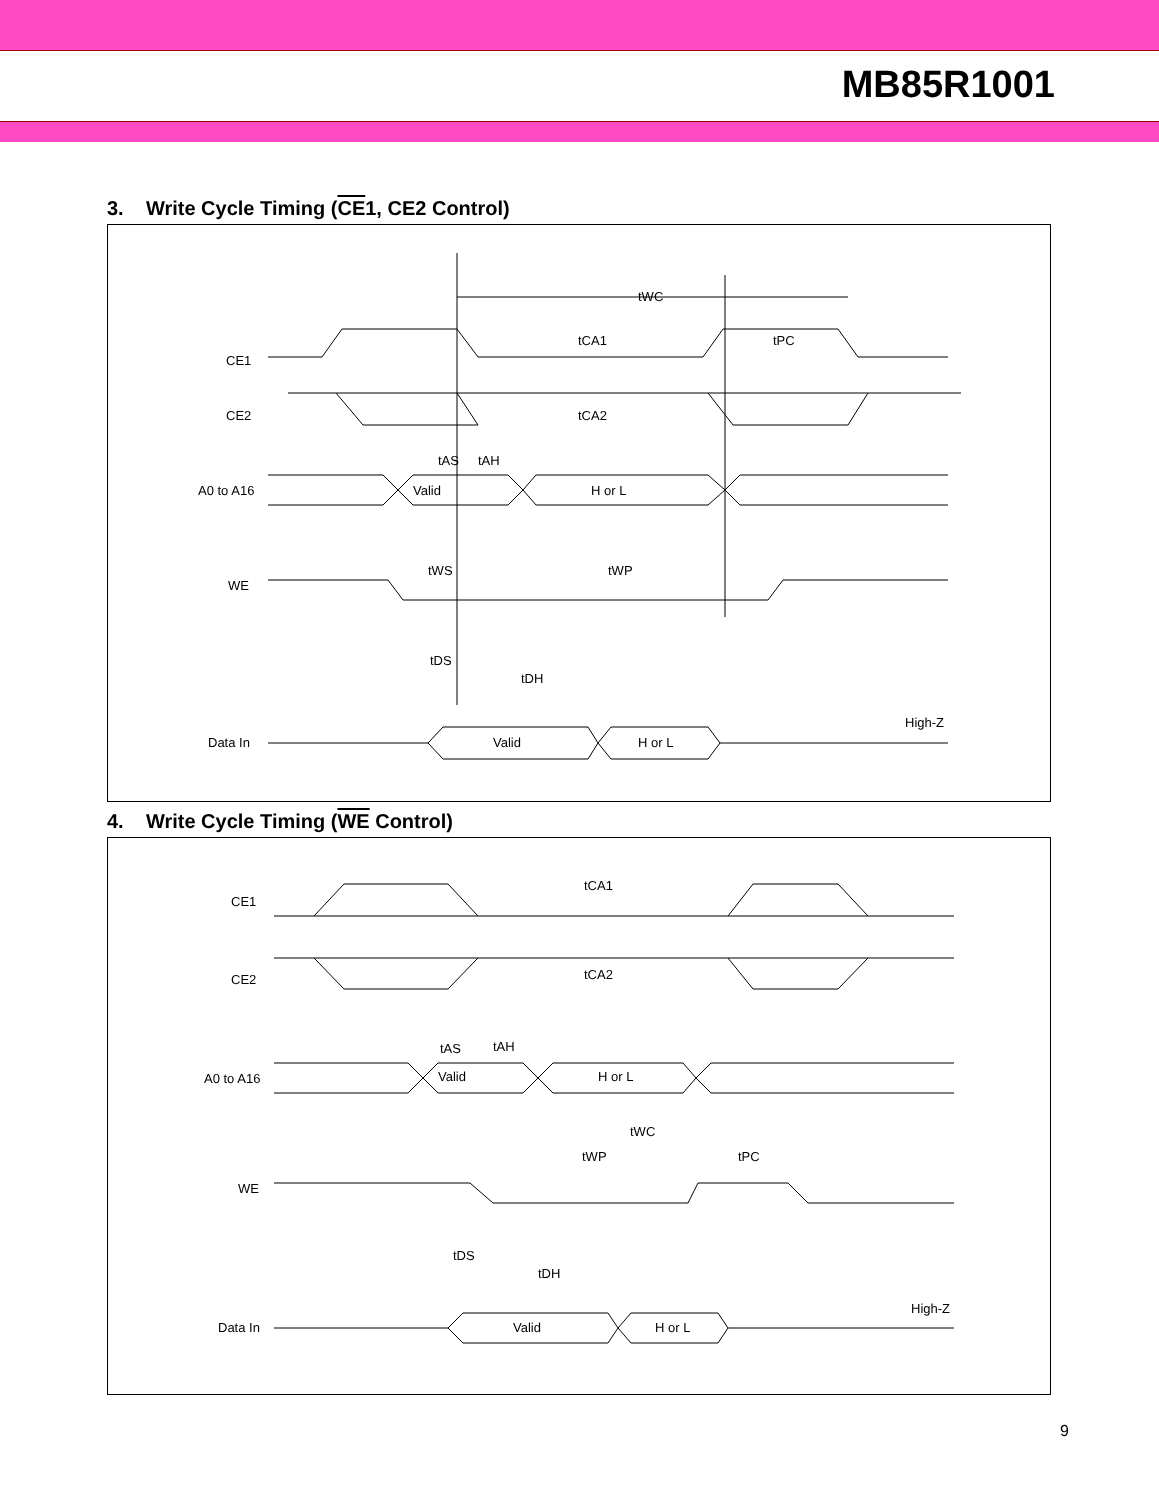MB85R1001
3. Write Cycle Timing (CE1, CE2 Control)
tWC
CE1
CE2
tCA1
tPC
tCA2
A0 to A16
Valid
H or L
tAS
tAH
WE
tWS
tWP
tDS
tDH
Data In
Valid
H or L
High-Z
4. Write Cycle Timing (WE Control)
CE1
tCA1
CE2
tCA2
A0 to A16
Valid
H or L
tAS
tAH
tWC
tWP
tPC
WE
tDS
tDH
Data In
Valid
H or L
High-Z
9